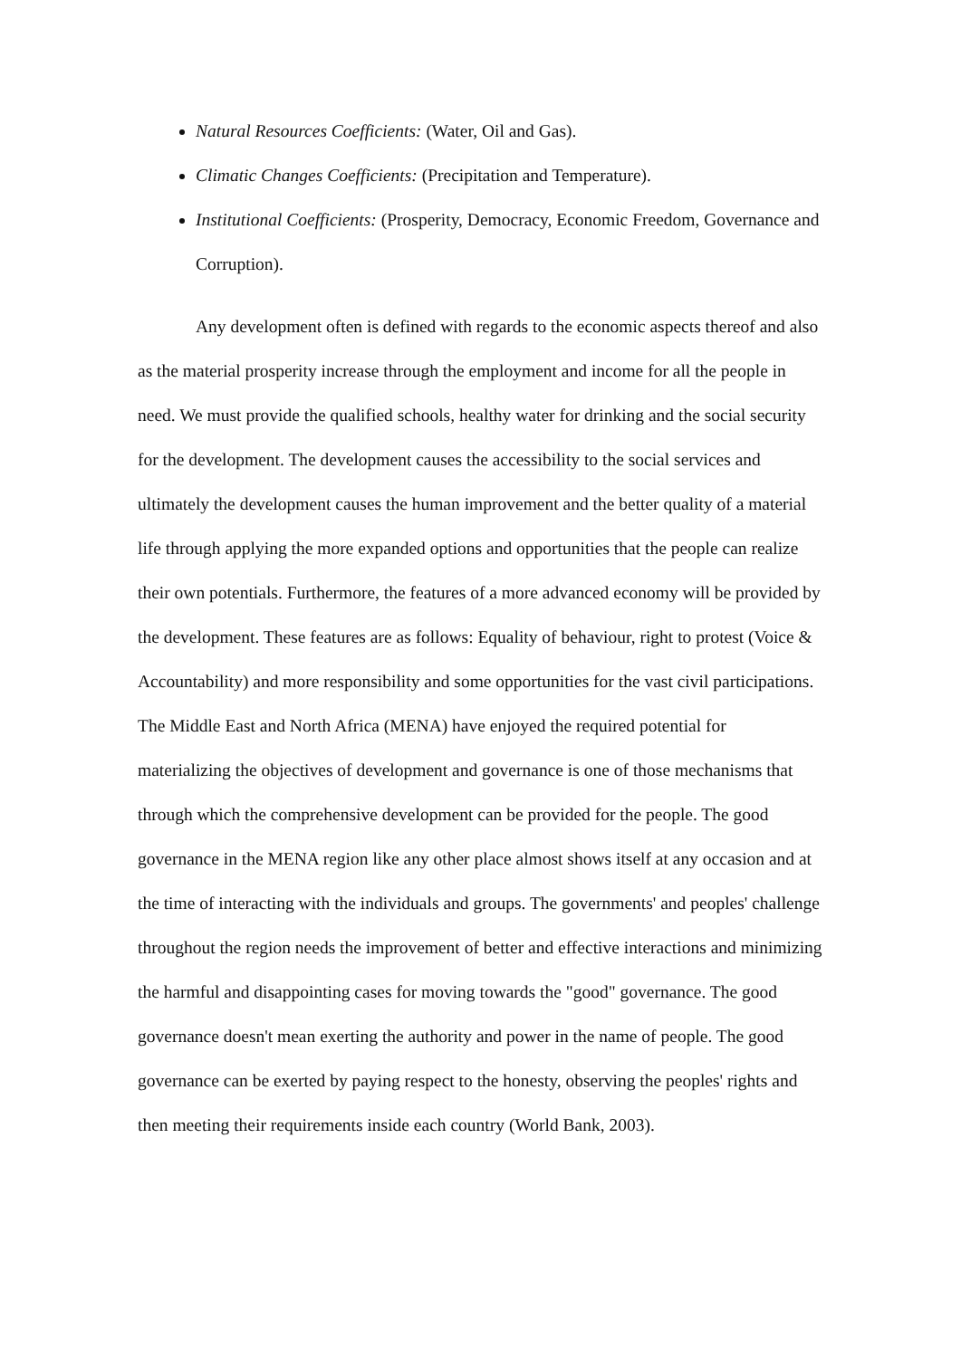Natural Resources Coefficients: (Water, Oil and Gas).
Climatic Changes Coefficients: (Precipitation and Temperature).
Institutional Coefficients: (Prosperity, Democracy, Economic Freedom, Governance and Corruption).
Any development often is defined with regards to the economic aspects thereof and also as the material prosperity increase through the employment and income for all the people in need. We must provide the qualified schools, healthy water for drinking and the social security for the development. The development causes the accessibility to the social services and ultimately the development causes the human improvement and the better quality of a material life through applying the more expanded options and opportunities that the people can realize their own potentials. Furthermore, the features of a more advanced economy will be provided by the development. These features are as follows: Equality of behaviour, right to protest (Voice & Accountability) and more responsibility and some opportunities for the vast civil participations. The Middle East and North Africa (MENA) have enjoyed the required potential for materializing the objectives of development and governance is one of those mechanisms that through which the comprehensive development can be provided for the people. The good governance in the MENA region like any other place almost shows itself at any occasion and at the time of interacting with the individuals and groups. The governments' and peoples' challenge throughout the region needs the improvement of better and effective interactions and minimizing the harmful and disappointing cases for moving towards the "good" governance. The good governance doesn't mean exerting the authority and power in the name of people. The good governance can be exerted by paying respect to the honesty, observing the peoples' rights and then meeting their requirements inside each country (World Bank, 2003).